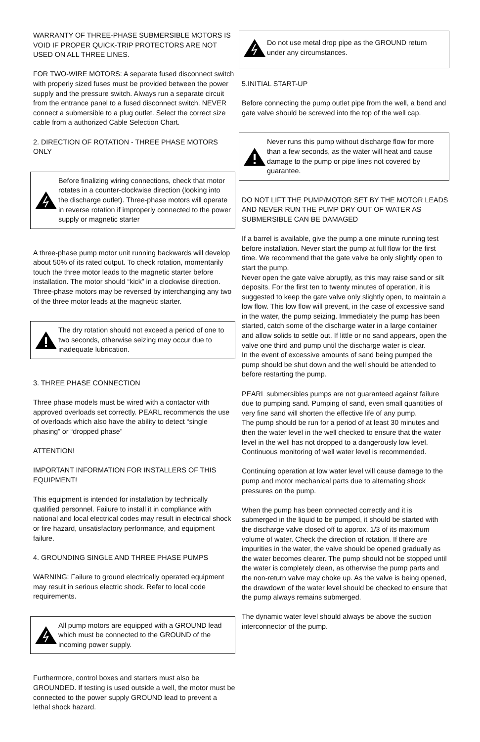WARRANTY OF THREE-PHASE SUBMERSIBLE MOTORS IS VOID IF PROPER QUICK-TRIP PROTECTORS ARE NOT USED ON ALL THREE LINES.
FOR TWO-WIRE MOTORS: A separate fused disconnect switch with properly sized fuses must be provided between the power supply and the pressure switch. Always run a separate circuit from the entrance panel to a fused disconnect switch. NEVER connect a submersible to a plug outlet. Select the correct size cable from a authorized Cable Selection Chart.
2. DIRECTION OF ROTATION - THREE PHASE MOTORS ONLY
Before finalizing wiring connections, check that motor rotates in a counter-clockwise direction (looking into the discharge outlet). Three-phase motors will operate in reverse rotation if improperly connected to the power supply or magnetic starter
A three-phase pump motor unit running backwards will develop about 50% of its rated output. To check rotation, momentarily touch the three motor leads to the magnetic starter before installation. The motor should “kick” in a clockwise direction. Three-phase motors may be reversed by interchanging any two of the three motor leads at the magnetic starter.
The dry rotation should not exceed a period of one to two seconds, otherwise seizing may occur due to inadequate lubrication.
3. THREE PHASE CONNECTION
Three phase models must be wired with a contactor with approved overloads set correctly. PEARL recommends the use of overloads which also have the ability to detect “single phasing” or “dropped phase”
ATTENTION!
IMPORTANT INFORMATION FOR INSTALLERS OF THIS EQUIPMENT!
This equipment is intended for installation by technically qualified personnel. Failure to install it in compliance with national and local electrical codes may result in electrical shock or fire hazard, unsatisfactory performance, and equipment failure.
4. GROUNDING SINGLE AND THREE PHASE PUMPS
WARNING: Failure to ground electrically operated equipment may result in serious electric shock. Refer to local code requirements.
All pump motors are equipped with a GROUND lead which must be connected to the GROUND of the incoming power supply.
Furthermore, control boxes and starters must also be GROUNDED. If testing is used outside a well, the motor must be connected to the power supply GROUND lead to prevent a lethal shock hazard.
Do not use metal drop pipe as the GROUND return under any circumstances.
5.INITIAL START-UP
Before connecting the pump outlet pipe from the well, a bend and gate valve should be screwed into the top of the well cap.
Never runs this pump without discharge flow for more than a few seconds, as the water will heat and cause damage to the pump or pipe lines not covered by guarantee.
DO NOT LIFT THE PUMP/MOTOR SET BY THE MOTOR LEADS AND NEVER RUN THE PUMP DRY OUT OF WATER AS SUBMERSIBLE CAN BE DAMAGED
If a barrel is available, give the pump a one minute running test before installation. Never start the pump at full flow for the first time. We recommend that the gate valve be only slightly open to start the pump.
Never open the gate valve abruptly, as this may raise sand or silt deposits. For the first ten to twenty minutes of operation, it is suggested to keep the gate valve only slightly open, to maintain a low flow. This low flow will prevent, in the case of excessive sand in the water, the pump seizing. Immediately the pump has been started, catch some of the discharge water in a large container and allow solids to settle out. If little or no sand appears, open the valve one third and pump until the discharge water is clear.
In the event of excessive amounts of sand being pumped the pump should be shut down and the well should be attended to before restarting the pump.
PEARL submersibles pumps are not guaranteed against failure due to pumping sand. Pumping of sand, even small quantities of very fine sand will shorten the effective life of any pump.
The pump should be run for a period of at least 30 minutes and then the water level in the well checked to ensure that the water level in the well has not dropped to a dangerously low level. Continuous monitoring of well water level is recommended.
Continuing operation at low water level will cause damage to the pump and motor mechanical parts due to alternating shock pressures on the pump.
When the pump has been connected correctly and it is submerged in the liquid to be pumped, it should be started with the discharge valve closed off to approx. 1/3 of its maximum volume of water. Check the direction of rotation. If there are impurities in the water, the valve should be opened gradually as the water becomes clearer. The pump should not be stopped until the water is completely clean, as otherwise the pump parts and the non-return valve may choke up. As the valve is being opened, the drawdown of the water level should be checked to ensure that the pump always remains submerged.
The dynamic water level should always be above the suction interconnector of the pump.